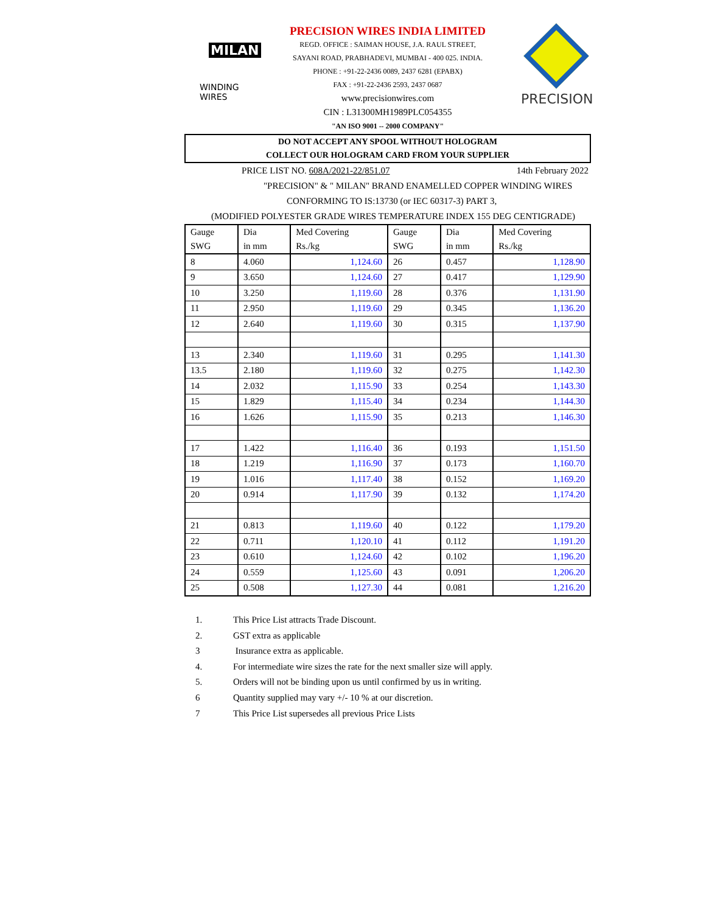MILAN
WINDING WIRES
PRECISION WIRES INDIA LIMITED
REGD. OFFICE : SAIMAN HOUSE, J.A. RAUL STREET,
SAYANI ROAD, PRABHADEVI, MUMBAI - 400 025. INDIA.
PHONE : +91-22-2436 0089, 2437 6281 (EPABX)
FAX : +91-22-2436 2593, 2437 0687
www.precisionwires.com
CIN : L31300MH1989PLC054355
"AN ISO 9001 -- 2000 COMPANY"
PRECISION
DO NOT ACCEPT ANY SPOOL WITHOUT HOLOGRAM
COLLECT OUR HOLOGRAM CARD FROM YOUR SUPPLIER
PRICE LIST NO. 608A/2021-22/851.07 14th February 2022
"PRECISION" & " MILAN" BRAND ENAMELLED COPPER WINDING WIRES
CONFORMING TO IS:13730 (or IEC 60317-3) PART 3,
(MODIFIED POLYESTER GRADE WIRES TEMPERATURE INDEX 155 DEG CENTIGRADE)
| Gauge SWG | Dia in mm | Med Covering Rs./kg | Gauge SWG | Dia in mm | Med Covering Rs./kg |
| --- | --- | --- | --- | --- | --- |
| 8 | 4.060 | 1,124.60 | 26 | 0.457 | 1,128.90 |
| 9 | 3.650 | 1,124.60 | 27 | 0.417 | 1,129.90 |
| 10 | 3.250 | 1,119.60 | 28 | 0.376 | 1,131.90 |
| 11 | 2.950 | 1,119.60 | 29 | 0.345 | 1,136.20 |
| 12 | 2.640 | 1,119.60 | 30 | 0.315 | 1,137.90 |
| 13 | 2.340 | 1,119.60 | 31 | 0.295 | 1,141.30 |
| 13.5 | 2.180 | 1,119.60 | 32 | 0.275 | 1,142.30 |
| 14 | 2.032 | 1,115.90 | 33 | 0.254 | 1,143.30 |
| 15 | 1.829 | 1,115.40 | 34 | 0.234 | 1,144.30 |
| 16 | 1.626 | 1,115.90 | 35 | 0.213 | 1,146.30 |
| 17 | 1.422 | 1,116.40 | 36 | 0.193 | 1,151.50 |
| 18 | 1.219 | 1,116.90 | 37 | 0.173 | 1,160.70 |
| 19 | 1.016 | 1,117.40 | 38 | 0.152 | 1,169.20 |
| 20 | 0.914 | 1,117.90 | 39 | 0.132 | 1,174.20 |
| 21 | 0.813 | 1,119.60 | 40 | 0.122 | 1,179.20 |
| 22 | 0.711 | 1,120.10 | 41 | 0.112 | 1,191.20 |
| 23 | 0.610 | 1,124.60 | 42 | 0.102 | 1,196.20 |
| 24 | 0.559 | 1,125.60 | 43 | 0.091 | 1,206.20 |
| 25 | 0.508 | 1,127.30 | 44 | 0.081 | 1,216.20 |
1. This Price List attracts Trade Discount.
2. GST extra as applicable
3 Insurance extra as applicable.
4. For intermediate wire sizes the rate for the next smaller size will apply.
5. Orders will not be binding upon us until confirmed by us in writing.
6 Quantity supplied may vary +/- 10 % at our discretion.
7 This Price List supersedes all previous Price Lists